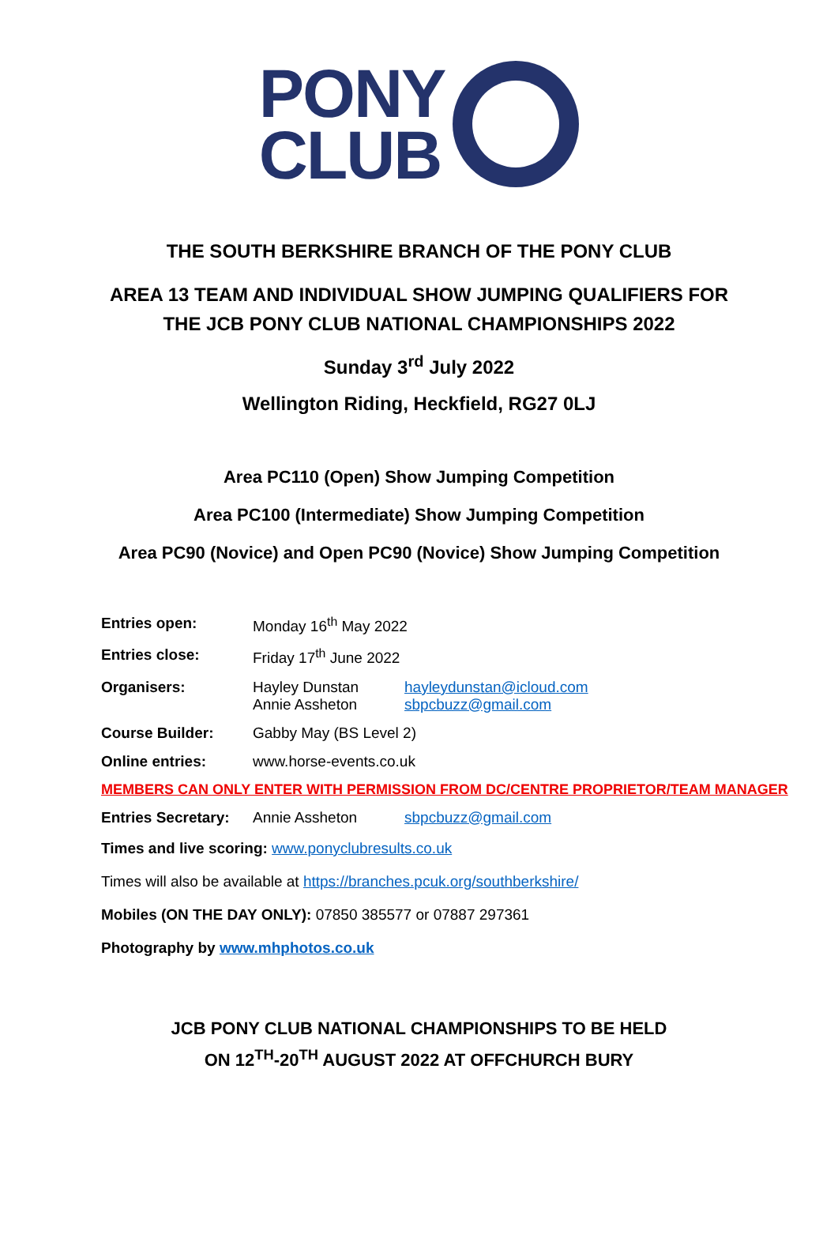PONY
CLUB
THE SOUTH BERKSHIRE BRANCH OF THE PONY CLUB
AREA 13 TEAM AND INDIVIDUAL SHOW JUMPING QUALIFIERS FOR
THE JCB PONY CLUB NATIONAL CHAMPIONSHIPS 2022
Sunday 3<sup>rd</sup> July 2022
Wellington Riding, Heckfield, RG27 0LJ
Area PC110 (Open) Show Jumping Competition
Area PC100 (Intermediate) Show Jumping Competition
Area PC90 (Novice) and Open PC90 (Novice) Show Jumping Competition
| Entries open: | Monday 16<sup>th</sup> May 2022 | |
| Entries close: | Friday 17<sup>th</sup> June 2022 | |
| Organisers: | Hayley Dunstan Annie Assheton | hayleydunstan@icloud.com sbpcbuzz@gmail.com |
| Course Builder: | Gabby May (BS Level 2) | |
| Online entries: | www.horse-events.co.uk | |
| MEMBERS CAN ONLY ENTER WITH PERMISSION FROM DC/CENTRE PROPRIETOR/TEAM MANAGER | | |
| Entries Secretary: | Annie Assheton | sbpcbuzz@gmail.com |
Times and live scoring: www.ponyclubresults.co.uk
Times will also be available at https://branches.pcuk.org/southberkshire/
Mobiles (ON THE DAY ONLY): 07850 385577 or 07887 297361
Photography by www.mhphotos.co.uk
JCB PONY CLUB NATIONAL CHAMPIONSHIPS TO BE HELD
ON 12<sup>TH</sup>-20<sup>TH</sup> AUGUST 2022 AT OFFCHURCH BURY